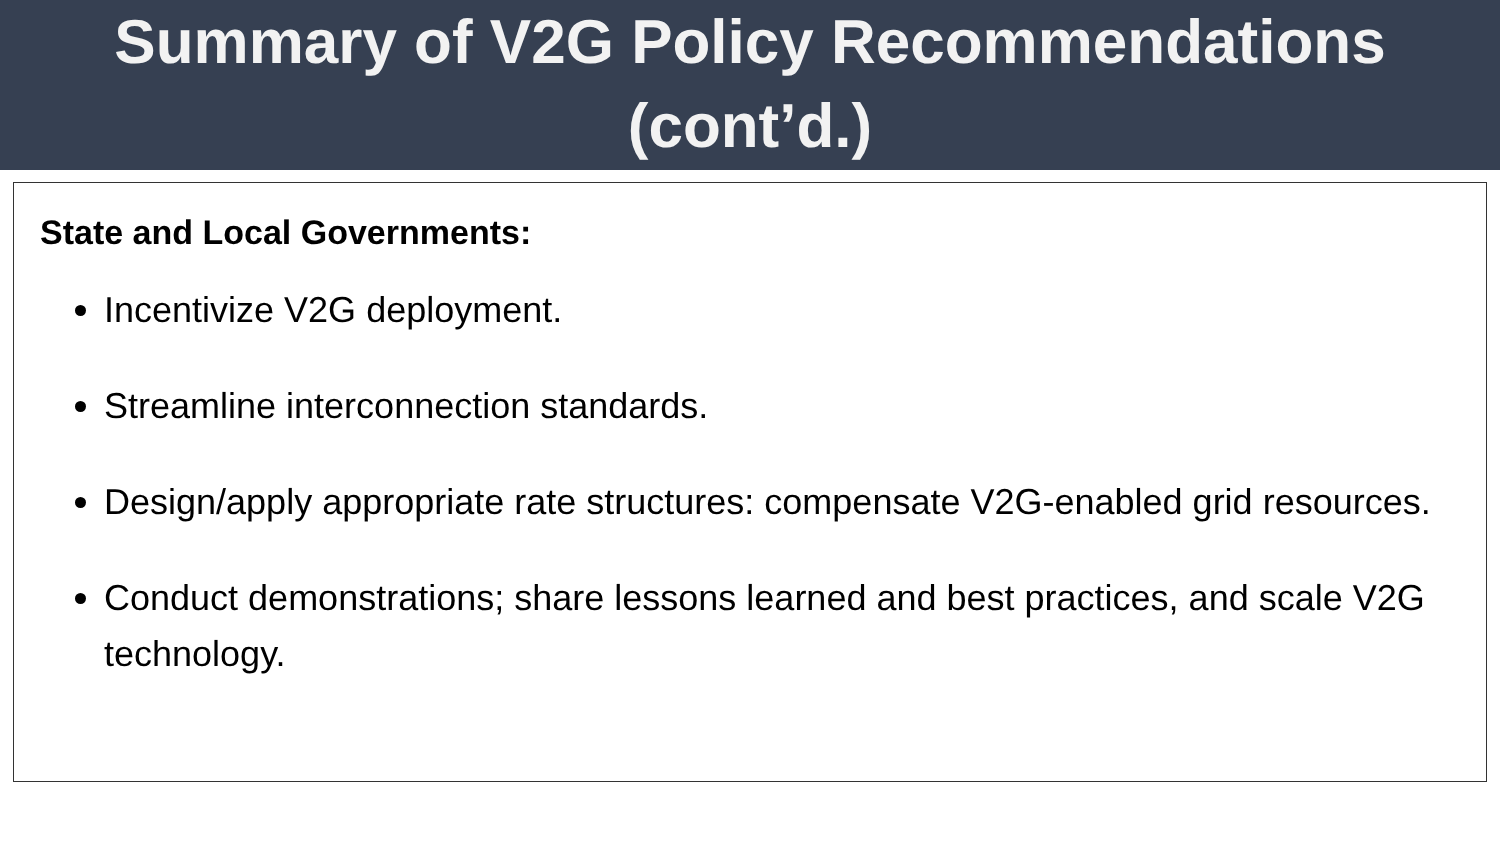Summary of V2G Policy Recommendations
(cont’d.)
State and Local Governments:
Incentivize V2G deployment.
Streamline interconnection standards.
Design/apply appropriate rate structures: compensate V2G-enabled grid resources.
Conduct demonstrations; share lessons learned and best practices, and scale V2G technology.